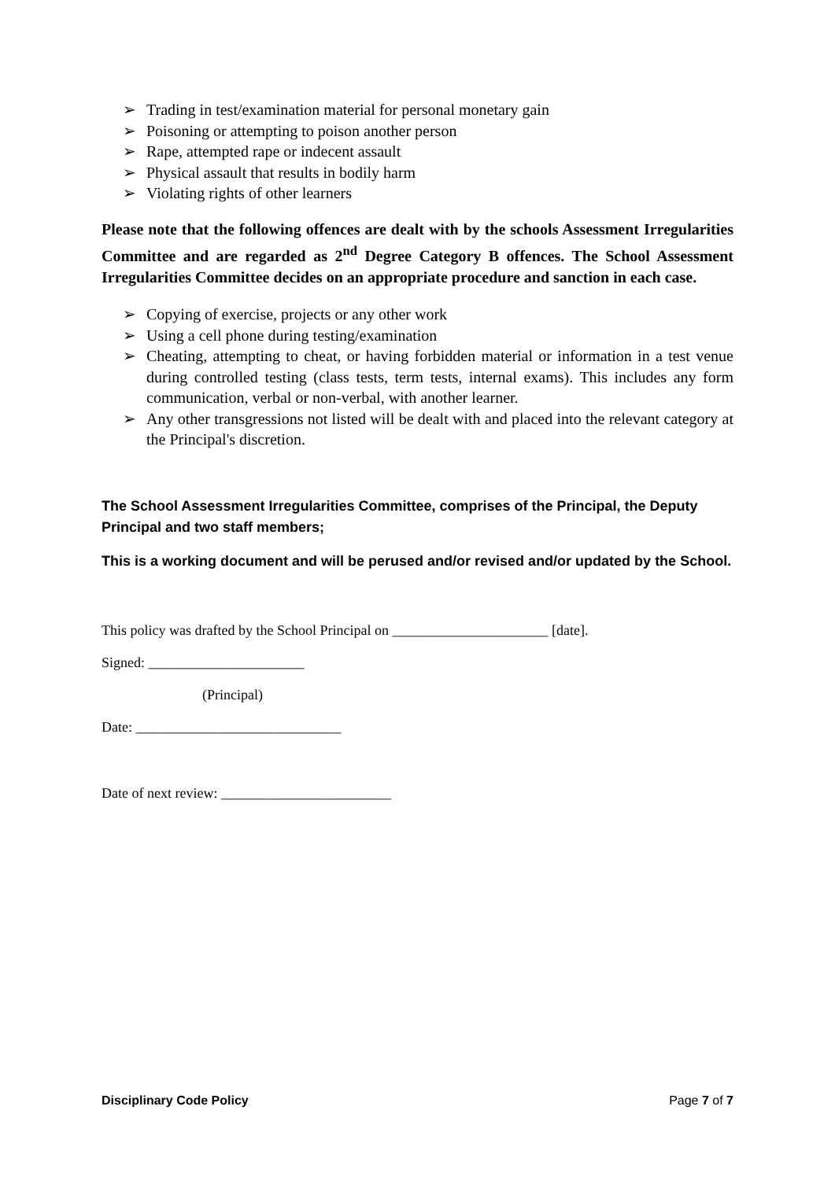➢ Trading in test/examination material for personal monetary gain
➢ Poisoning or attempting to poison another person
➢ Rape, attempted rape or indecent assault
➢ Physical assault that results in bodily harm
➢ Violating rights of other learners
Please note that the following offences are dealt with by the schools Assessment Irregularities Committee and are regarded as 2<sup>nd</sup> Degree Category B offences. The School Assessment Irregularities Committee decides on an appropriate procedure and sanction in each case.
➢ Copying of exercise, projects or any other work
➢ Using a cell phone during testing/examination
➢ Cheating, attempting to cheat, or having forbidden material or information in a test venue during controlled testing (class tests, term tests, internal exams). This includes any form communication, verbal or non-verbal, with another learner.
➢ Any other transgressions not listed will be dealt with and placed into the relevant category at the Principal's discretion.
The School Assessment Irregularities Committee, comprises of the Principal, the Deputy Principal and two staff members;
This is a working document and will be perused and/or revised and/or updated by the School.
This policy was drafted by the School Principal on ______________________ [date].
Signed: ______________________
(Principal)
Date: _____________________________
Date of next review: ________________________
Disciplinary Code Policy Page 7 of 7